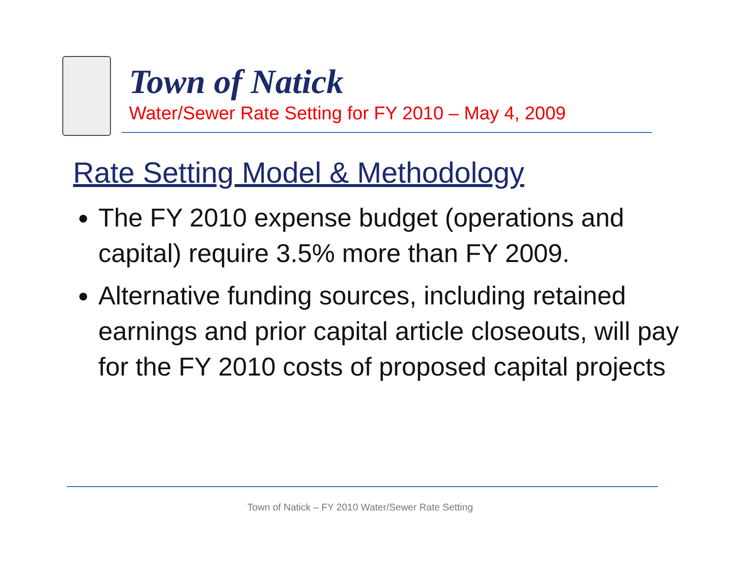Town of Natick
Water/Sewer Rate Setting for FY 2010 – May 4, 2009
Rate Setting Model & Methodology
The FY 2010 expense budget (operations and capital) require 3.5% more than FY 2009.
Alternative funding sources, including retained earnings and prior capital article closeouts, will pay for the FY 2010 costs of proposed capital projects
Town of Natick – FY 2010 Water/Sewer Rate Setting